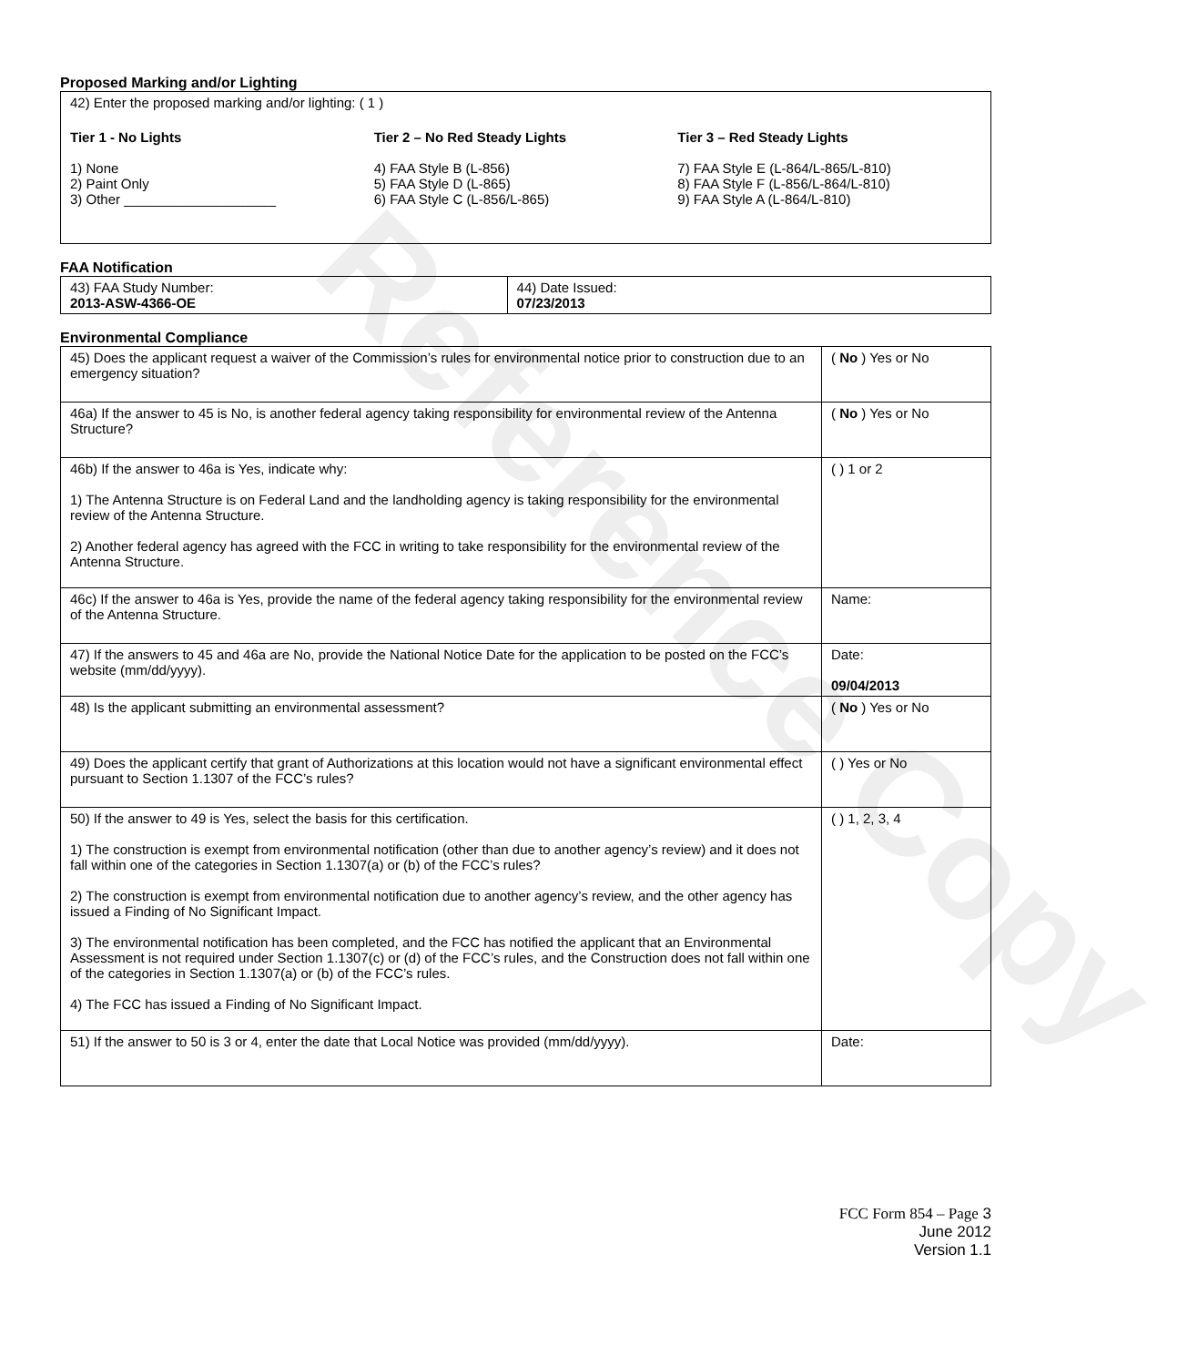Reference Copy
Proposed Marking and/or Lighting
| 42) Enter the proposed marking and/or lighting: ( 1 ) Tier 1 - No Lights 1) None 2) Paint Only 3) Other ____________________ Tier 2 – No Red Steady Lights 4) FAA Style B (L-856) 5) FAA Style D (L-865) 6) FAA Style C (L-856/L-865) Tier 3 – Red Steady Lights 7) FAA Style E (L-864/L-865/L-810) 8) FAA Style F (L-856/L-864/L-810) 9) FAA Style A (L-864/L-810) |
FAA Notification
| 43) FAA Study Number: 2013-ASW-4366-OE | 44) Date Issued: 07/23/2013 |
Environmental Compliance
| 45) Does the applicant request a waiver of the Commission’s rules for environmental notice prior to construction due to an emergency situation? | ( No ) Yes or No |
| 46a) If the answer to 45 is No, is another federal agency taking responsibility for environmental review of the Antenna Structure? | ( No ) Yes or No |
| 46b) If the answer to 46a is Yes, indicate why: 1) The Antenna Structure is on Federal Land and the landholding agency is taking responsibility for the environmental review of the Antenna Structure. 2) Another federal agency has agreed with the FCC in writing to take responsibility for the environmental review of the Antenna Structure. | ( ) 1 or 2 |
| 46c) If the answer to 46a is Yes, provide the name of the federal agency taking responsibility for the environmental review of the Antenna Structure. | Name: |
| 47) If the answers to 45 and 46a are No, provide the National Notice Date for the application to be posted on the FCC’s website (mm/dd/yyyy). | Date: 09/04/2013 |
| 48) Is the applicant submitting an environmental assessment? | ( No ) Yes or No |
| 49) Does the applicant certify that grant of Authorizations at this location would not have a significant environmental effect pursuant to Section 1.1307 of the FCC’s rules? | ( ) Yes or No |
| 50) If the answer to 49 is Yes, select the basis for this certification. 1) The construction is exempt from environmental notification (other than due to another agency’s review) and it does not fall within one of the categories in Section 1.1307(a) or (b) of the FCC’s rules? 2) The construction is exempt from environmental notification due to another agency’s review, and the other agency has issued a Finding of No Significant Impact. 3) The environmental notification has been completed, and the FCC has notified the applicant that an Environmental Assessment is not required under Section 1.1307(c) or (d) of the FCC’s rules, and the Construction does not fall within one of the categories in Section 1.1307(a) or (b) of the FCC’s rules. 4) The FCC has issued a Finding of No Significant Impact. | ( ) 1, 2, 3, 4 |
| 51) If the answer to 50 is 3 or 4, enter the date that Local Notice was provided (mm/dd/yyyy). | Date: |
FCC Form 854 – Page 3
June 2012
Version 1.1